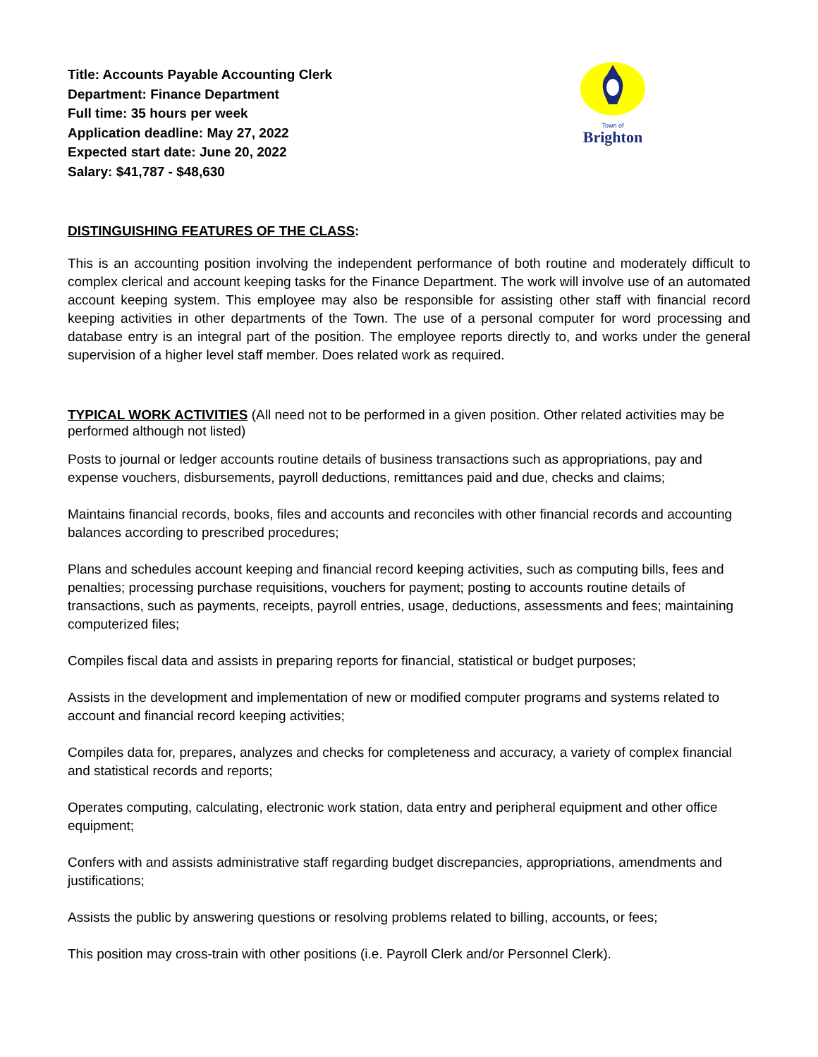Title: Accounts Payable Accounting Clerk
Department: Finance Department
Full time: 35 hours per week
Application deadline: May 27, 2022
Expected start date: June 20, 2022
Salary: $41,787 - $48,630
Town of
Brighton
DISTINGUISHING FEATURES OF THE CLASS:
This is an accounting position involving the independent performance of both routine and moderately difficult to complex clerical and account keeping tasks for the Finance Department. The work will involve use of an automated account keeping system. This employee may also be responsible for assisting other staff with financial record keeping activities in other departments of the Town. The use of a personal computer for word processing and database entry is an integral part of the position. The employee reports directly to, and works under the general supervision of a higher level staff member. Does related work as required.
TYPICAL WORK ACTIVITIES (All need not to be performed in a given position. Other related activities may be performed although not listed)
Posts to journal or ledger accounts routine details of business transactions such as appropriations, pay and expense vouchers, disbursements, payroll deductions, remittances paid and due, checks and claims;
Maintains financial records, books, files and accounts and reconciles with other financial records and accounting balances according to prescribed procedures;
Plans and schedules account keeping and financial record keeping activities, such as computing bills, fees and penalties; processing purchase requisitions, vouchers for payment; posting to accounts routine details of transactions, such as payments, receipts, payroll entries, usage, deductions, assessments and fees; maintaining computerized files;
Compiles fiscal data and assists in preparing reports for financial, statistical or budget purposes;
Assists in the development and implementation of new or modified computer programs and systems related to account and financial record keeping activities;
Compiles data for, prepares, analyzes and checks for completeness and accuracy, a variety of complex financial and statistical records and reports;
Operates computing, calculating, electronic work station, data entry and peripheral equipment and other office equipment;
Confers with and assists administrative staff regarding budget discrepancies, appropriations, amendments and justifications;
Assists the public by answering questions or resolving problems related to billing, accounts, or fees;
This position may cross-train with other positions (i.e. Payroll Clerk and/or Personnel Clerk).